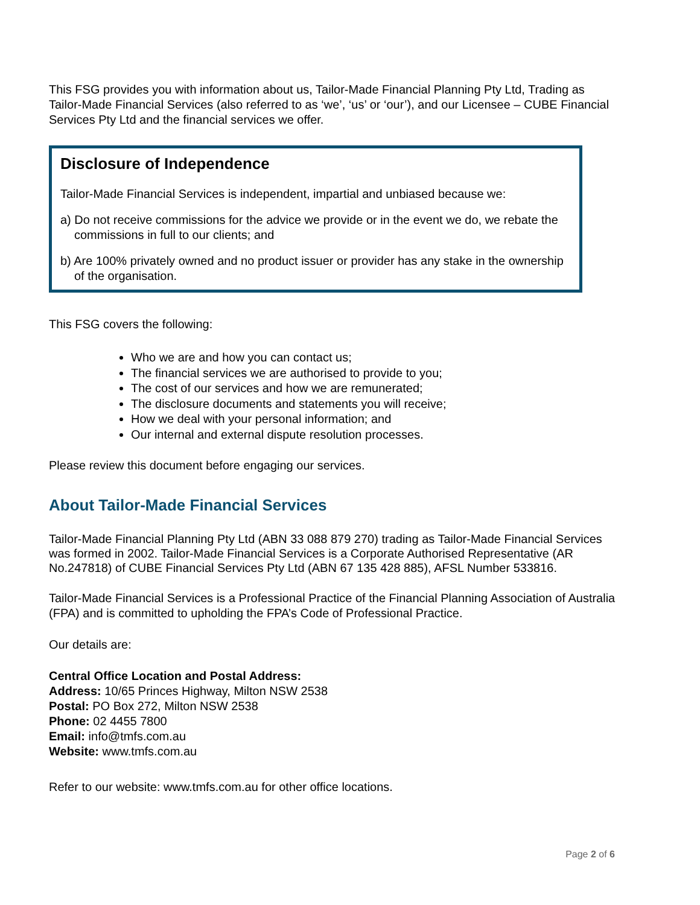This FSG provides you with information about us, Tailor-Made Financial Planning Pty Ltd, Trading as Tailor-Made Financial Services (also referred to as ‘we’, ‘us’ or ‘our’), and our Licensee – CUBE Financial Services Pty Ltd and the financial services we offer.
Disclosure of Independence
Tailor-Made Financial Services is independent, impartial and unbiased because we:
a) Do not receive commissions for the advice we provide or in the event we do, we rebate the commissions in full to our clients; and
b) Are 100% privately owned and no product issuer or provider has any stake in the ownership of the organisation.
This FSG covers the following:
Who we are and how you can contact us;
The financial services we are authorised to provide to you;
The cost of our services and how we are remunerated;
The disclosure documents and statements you will receive;
How we deal with your personal information; and
Our internal and external dispute resolution processes.
Please review this document before engaging our services.
About Tailor-Made Financial Services
Tailor-Made Financial Planning Pty Ltd (ABN 33 088 879 270) trading as Tailor-Made Financial Services was formed in 2002. Tailor-Made Financial Services is a Corporate Authorised Representative (AR No.247818) of CUBE Financial Services Pty Ltd (ABN 67 135 428 885), AFSL Number 533816.
Tailor-Made Financial Services is a Professional Practice of the Financial Planning Association of Australia (FPA) and is committed to upholding the FPA’s Code of Professional Practice.
Our details are:
Central Office Location and Postal Address:
Address: 10/65 Princes Highway, Milton NSW 2538
Postal: PO Box 272, Milton NSW 2538
Phone: 02 4455 7800
Email: info@tmfs.com.au
Website: www.tmfs.com.au
Refer to our website: www.tmfs.com.au for other office locations.
Page 2 of 6